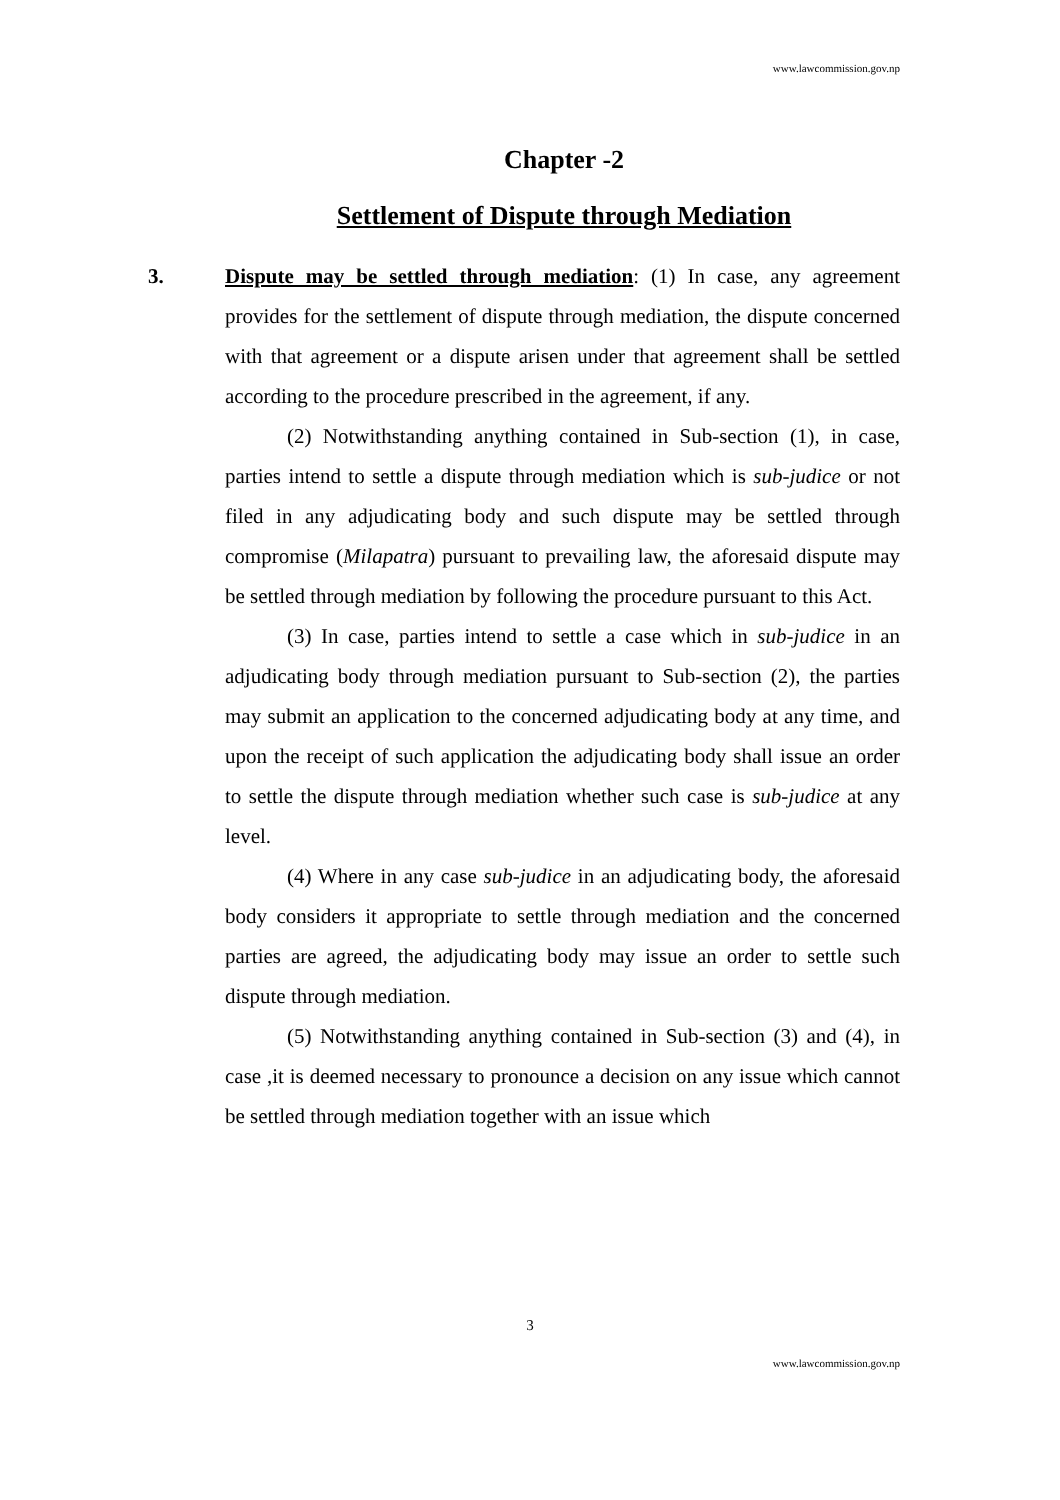www.lawcommission.gov.np
Chapter -2
Settlement of Dispute through Mediation
3. Dispute may be settled through mediation: (1) In case, any agreement provides for the settlement of dispute through mediation, the dispute concerned with that agreement or a dispute arisen under that agreement shall be settled according to the procedure prescribed in the agreement, if any.
(2) Notwithstanding anything contained in Sub-section (1), in case, parties intend to settle a dispute through mediation which is sub-judice or not filed in any adjudicating body and such dispute may be settled through compromise (Milapatra) pursuant to prevailing law, the aforesaid dispute may be settled through mediation by following the procedure pursuant to this Act.
(3) In case, parties intend to settle a case which in sub-judice in an adjudicating body through mediation pursuant to Sub-section (2), the parties may submit an application to the concerned adjudicating body at any time, and upon the receipt of such application the adjudicating body shall issue an order to settle the dispute through mediation whether such case is sub-judice at any level.
(4) Where in any case sub-judice in an adjudicating body, the aforesaid body considers it appropriate to settle through mediation and the concerned parties are agreed, the adjudicating body may issue an order to settle such dispute through mediation.
(5) Notwithstanding anything contained in Sub-section (3) and (4), in case ,it is deemed necessary to pronounce a decision on any issue which cannot be settled through mediation together with an issue which
3
www.lawcommission.gov.np